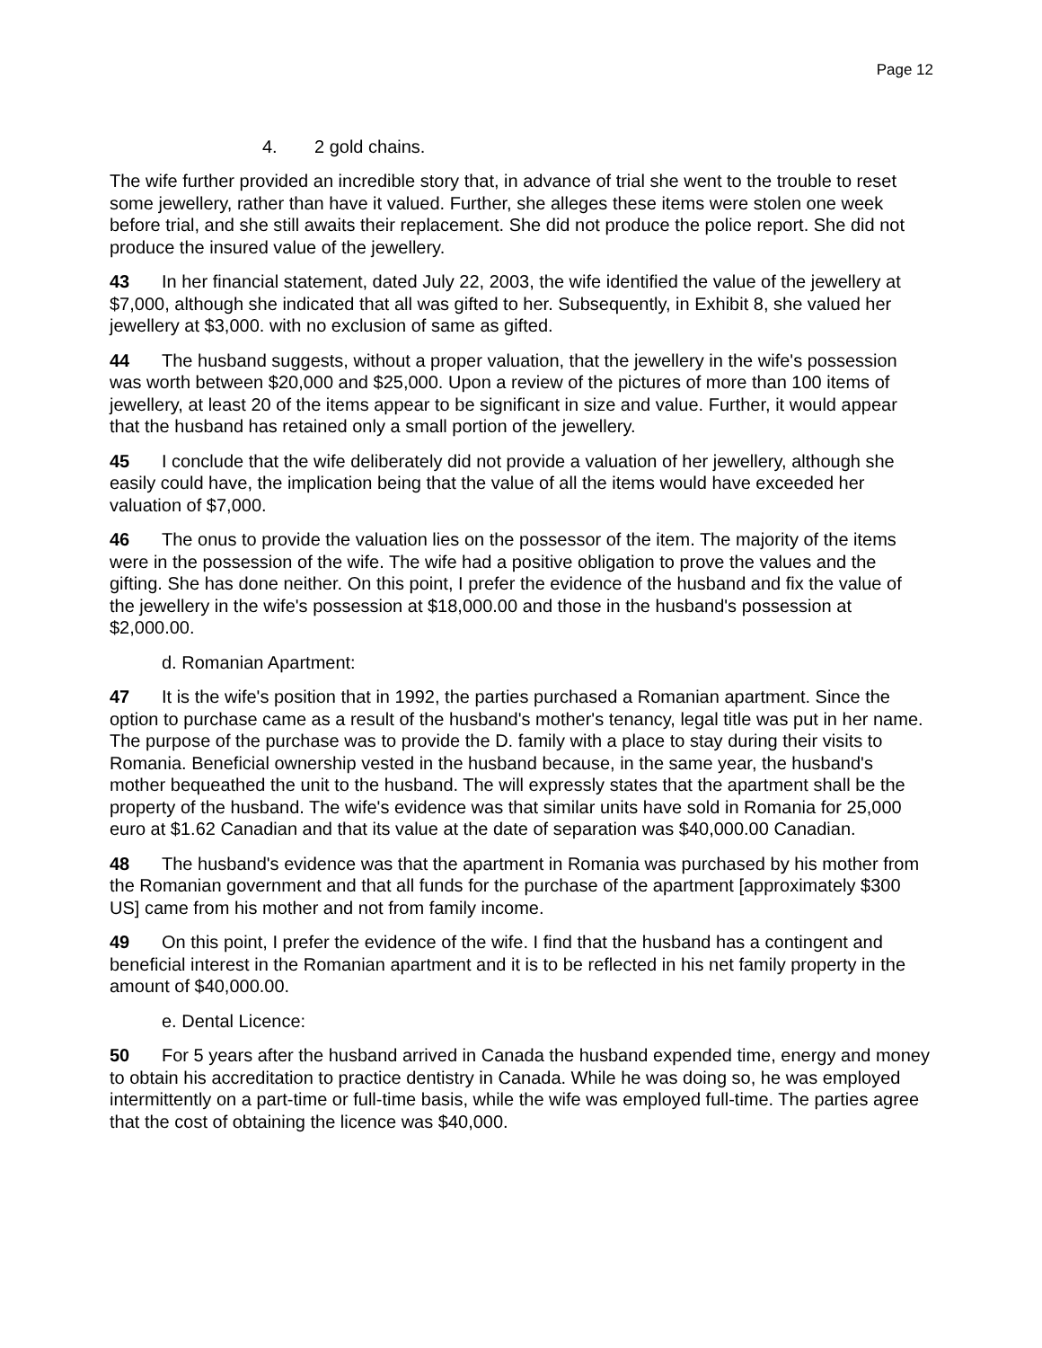Page 12
4. 2 gold chains.
The wife further provided an incredible story that, in advance of trial she went to the trouble to reset some jewellery, rather than have it valued. Further, she alleges these items were stolen one week before trial, and she still awaits their replacement. She did not produce the police report. She did not produce the insured value of the jewellery.
43 In her financial statement, dated July 22, 2003, the wife identified the value of the jewellery at $7,000, although she indicated that all was gifted to her. Subsequently, in Exhibit 8, she valued her jewellery at $3,000. with no exclusion of same as gifted.
44 The husband suggests, without a proper valuation, that the jewellery in the wife's possession was worth between $20,000 and $25,000. Upon a review of the pictures of more than 100 items of jewellery, at least 20 of the items appear to be significant in size and value. Further, it would appear that the husband has retained only a small portion of the jewellery.
45 I conclude that the wife deliberately did not provide a valuation of her jewellery, although she easily could have, the implication being that the value of all the items would have exceeded her valuation of $7,000.
46 The onus to provide the valuation lies on the possessor of the item. The majority of the items were in the possession of the wife. The wife had a positive obligation to prove the values and the gifting. She has done neither. On this point, I prefer the evidence of the husband and fix the value of the jewellery in the wife's possession at $18,000.00 and those in the husband's possession at $2,000.00.
d. Romanian Apartment:
47 It is the wife's position that in 1992, the parties purchased a Romanian apartment. Since the option to purchase came as a result of the husband's mother's tenancy, legal title was put in her name. The purpose of the purchase was to provide the D. family with a place to stay during their visits to Romania. Beneficial ownership vested in the husband because, in the same year, the husband's mother bequeathed the unit to the husband. The will expressly states that the apartment shall be the property of the husband. The wife's evidence was that similar units have sold in Romania for 25,000 euro at $1.62 Canadian and that its value at the date of separation was $40,000.00 Canadian.
48 The husband's evidence was that the apartment in Romania was purchased by his mother from the Romanian government and that all funds for the purchase of the apartment [approximately $300 US] came from his mother and not from family income.
49 On this point, I prefer the evidence of the wife. I find that the husband has a contingent and beneficial interest in the Romanian apartment and it is to be reflected in his net family property in the amount of $40,000.00.
e. Dental Licence:
50 For 5 years after the husband arrived in Canada the husband expended time, energy and money to obtain his accreditation to practice dentistry in Canada. While he was doing so, he was employed intermittently on a part-time or full-time basis, while the wife was employed full-time. The parties agree that the cost of obtaining the licence was $40,000.